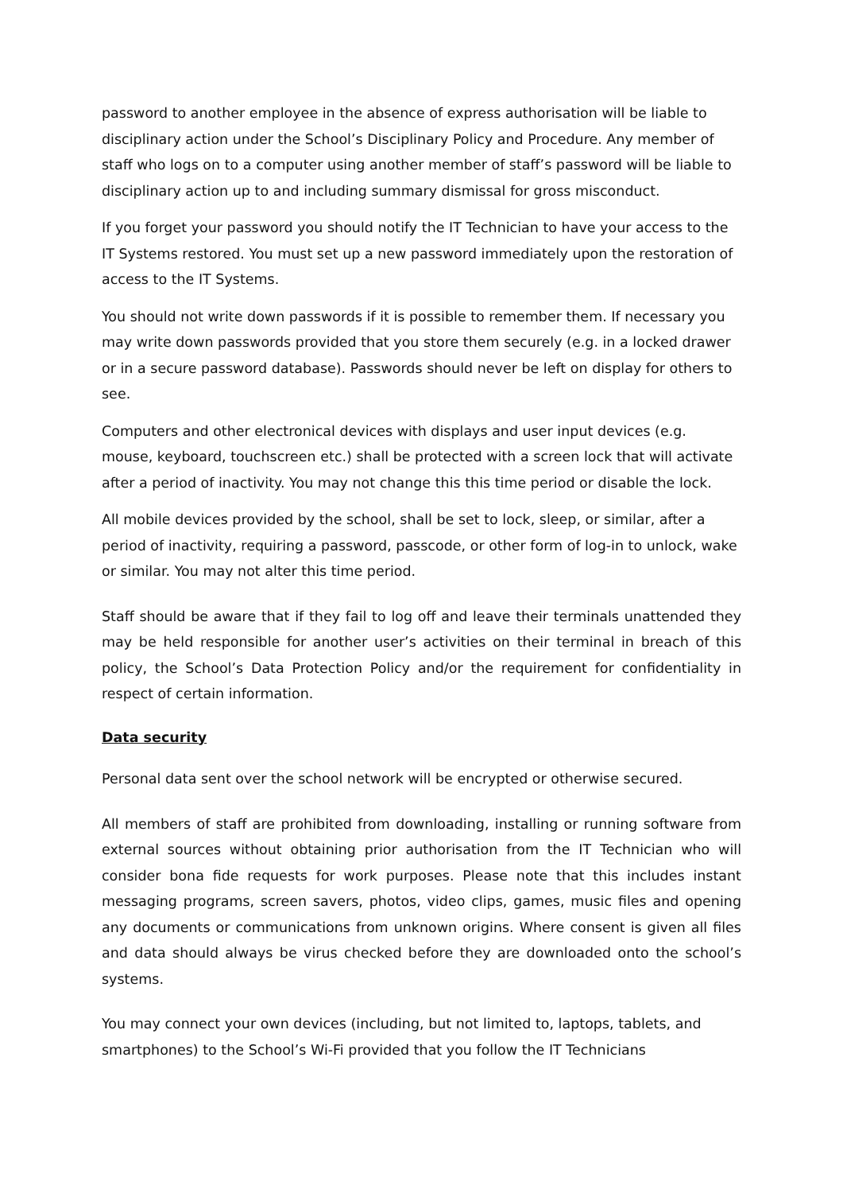password to another employee in the absence of express authorisation will be liable to disciplinary action under the School’s Disciplinary Policy and Procedure. Any member of staff who logs on to a computer using another member of staff’s password will be liable to disciplinary action up to and including summary dismissal for gross misconduct.
If you forget your password you should notify the IT Technician to have your access to the IT Systems restored. You must set up a new password immediately upon the restoration of access to the IT Systems.
You should not write down passwords if it is possible to remember them. If necessary you may write down passwords provided that you store them securely (e.g. in a locked drawer or in a secure password database). Passwords should never be left on display for others to see.
Computers and other electronical devices with displays and user input devices (e.g. mouse, keyboard, touchscreen etc.) shall be protected with a screen lock that will activate after a period of inactivity. You may not change this this time period or disable the lock.
All mobile devices provided by the school, shall be set to lock, sleep, or similar, after a period of inactivity, requiring a password, passcode, or other form of log-in to unlock, wake or similar. You may not alter this time period.
Staff should be aware that if they fail to log off and leave their terminals unattended they may be held responsible for another user’s activities on their terminal in breach of this policy, the School’s Data Protection Policy and/or the requirement for confidentiality in respect of certain information.
Data security
Personal data sent over the school network will be encrypted or otherwise secured.
All members of staff are prohibited from downloading, installing or running software from external sources without obtaining prior authorisation from the IT Technician who will consider bona fide requests for work purposes. Please note that this includes instant messaging programs, screen savers, photos, video clips, games, music files and opening any documents or communications from unknown origins. Where consent is given all files and data should always be virus checked before they are downloaded onto the school’s systems.
You may connect your own devices (including, but not limited to, laptops, tablets, and smartphones) to the School’s Wi-Fi provided that you follow the IT Technicians